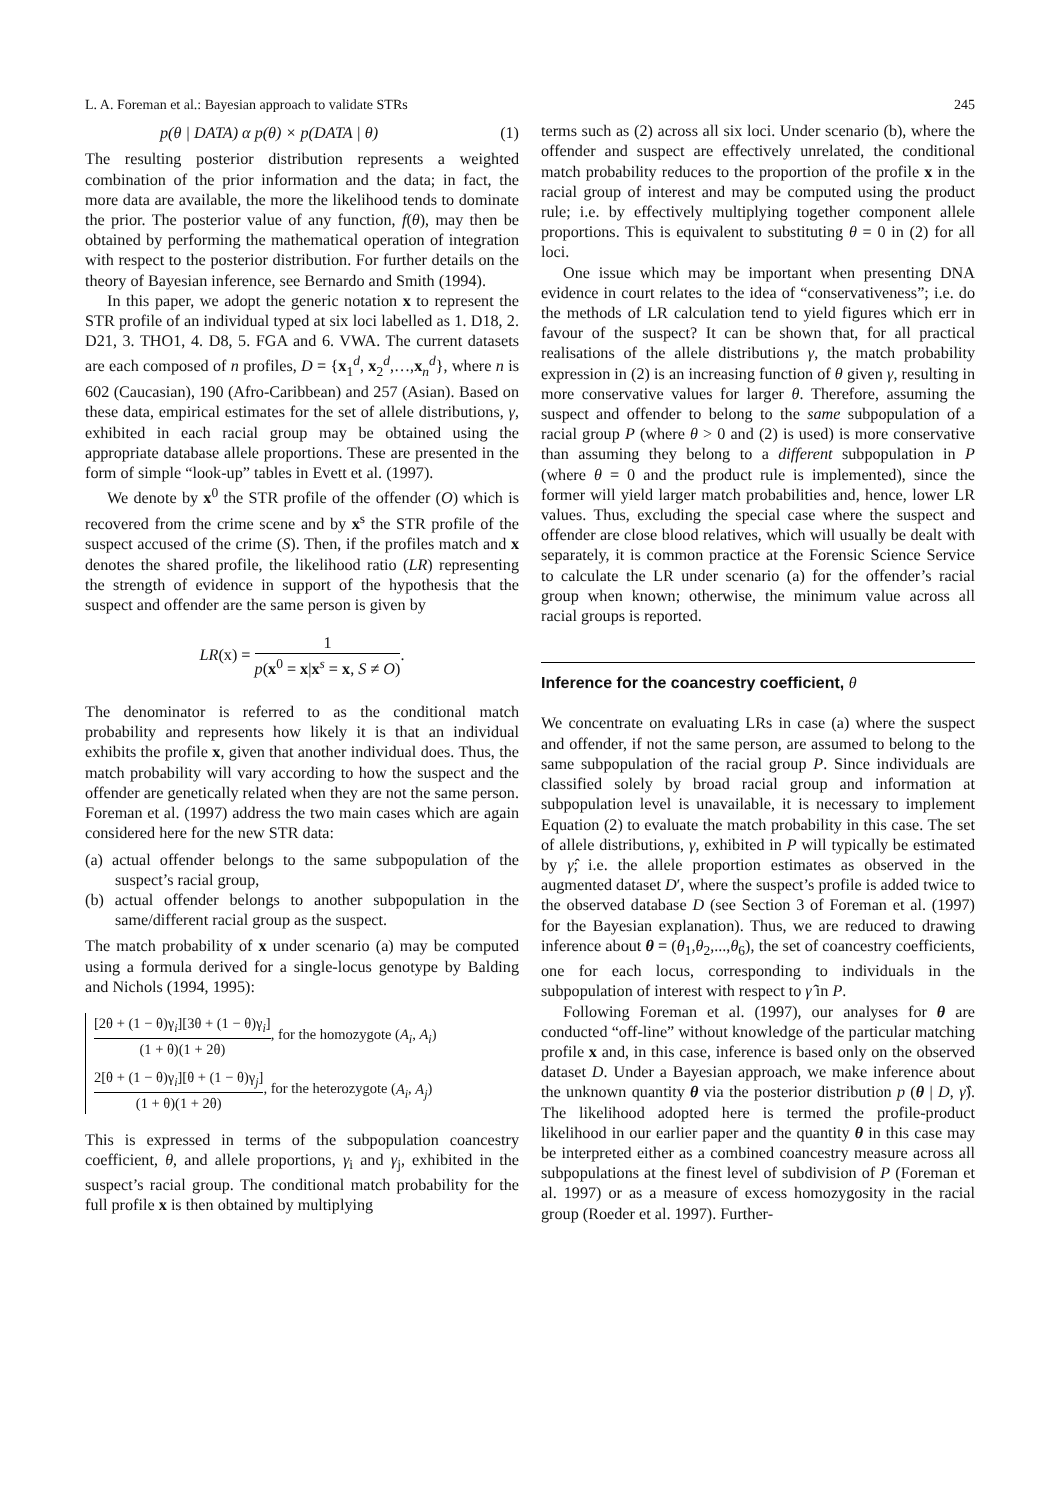L. A. Foreman et al.: Bayesian approach to validate STRs 245
p(θ | DATA) α p(θ) × p(DATA | θ) (1)
The resulting posterior distribution represents a weighted combination of the prior information and the data; in fact, the more data are available, the more the likelihood tends to dominate the prior. The posterior value of any function, f(θ), may then be obtained by performing the mathematical operation of integration with respect to the posterior distribution. For further details on the theory of Bayesian inference, see Bernardo and Smith (1994).
In this paper, we adopt the generic notation x to represent the STR profile of an individual typed at six loci labelled as 1. D18, 2. D21, 3. THO1, 4. D8, 5. FGA and 6. VWA. The current datasets are each composed of n profiles, D = {x<sub>1</sub><sup>d</sup>, x<sub>2</sub><sup>d</sup>,…,x<sub>n</sub><sup>d</sup>}, where n is 602 (Caucasian), 190 (Afro-Caribbean) and 257 (Asian). Based on these data, empirical estimates for the set of allele distributions, γ, exhibited in each racial group may be obtained using the appropriate database allele proportions. These are presented in the form of simple “look-up” tables in Evett et al. (1997).
We denote by x<sup>0</sup> the STR profile of the offender (O) which is recovered from the crime scene and by x<sup>s</sup> the STR profile of the suspect accused of the crime (S). Then, if the profiles match and x denotes the shared profile, the likelihood ratio (LR) representing the strength of evidence in support of the hypothesis that the suspect and offender are the same person is given by
LR(x) = 1 p(x<sup>0</sup> = x|x<sup>s</sup> = x, S ≠ O).
The denominator is referred to as the conditional match probability and represents how likely it is that an individual exhibits the profile x, given that another individual does. Thus, the match probability will vary according to how the suspect and the offender are genetically related when they are not the same person. Foreman et al. (1997) address the two main cases which are again considered here for the new STR data:
(a) actual offender belongs to the same subpopulation of the suspect’s racial group,
(b) actual offender belongs to another subpopulation in the same/different racial group as the suspect.
The match probability of x under scenario (a) may be computed using a formula derived for a single-locus genotype by Balding and Nichols (1994, 1995):
[2θ + (1 − θ)γ<sub>i</sub>][3θ + (1 − θ)γ<sub>i</sub>] (1 + θ)(1 + 2θ), for the homozygote (A<sub>i</sub>, A<sub>i</sub>)
2[θ + (1 − θ)γ<sub>i</sub>][θ + (1 − θ)γ<sub>j</sub>] (1 + θ)(1 + 2θ), for the heterozygote (A<sub>i</sub>, A<sub>j</sub>)
This is expressed in terms of the subpopulation coancestry coefficient, θ, and allele proportions, γ<sub>i</sub> and γ<sub>j</sub>, exhibited in the suspect’s racial group. The conditional match probability for the full profile x is then obtained by multiplying
terms such as (2) across all six loci. Under scenario (b), where the offender and suspect are effectively unrelated, the conditional match probability reduces to the proportion of the profile x in the racial group of interest and may be computed using the product rule; i.e. by effectively multiplying together component allele proportions. This is equivalent to substituting θ = 0 in (2) for all loci.
One issue which may be important when presenting DNA evidence in court relates to the idea of “conservativeness”; i.e. do the methods of LR calculation tend to yield figures which err in favour of the suspect? It can be shown that, for all practical realisations of the allele distributions γ, the match probability expression in (2) is an increasing function of θ given γ, resulting in more conservative values for larger θ. Therefore, assuming the suspect and offender to belong to the same subpopulation of a racial group P (where θ > 0 and (2) is used) is more conservative than assuming they belong to a different subpopulation in P (where θ = 0 and the product rule is implemented), since the former will yield larger match probabilities and, hence, lower LR values. Thus, excluding the special case where the suspect and offender are close blood relatives, which will usually be dealt with separately, it is common practice at the Forensic Science Service to calculate the LR under scenario (a) for the offender’s racial group when known; otherwise, the minimum value across all racial groups is reported.
Inference for the coancestry coefficient, θ
We concentrate on evaluating LRs in case (a) where the suspect and offender, if not the same person, are assumed to belong to the same subpopulation of the racial group P. Since individuals are classified solely by broad racial group and information at subpopulation level is unavailable, it is necessary to implement Equation (2) to evaluate the match probability in this case. The set of allele distributions, γ, exhibited in P will typically be estimated by γ̂; i.e. the allele proportion estimates as observed in the augmented dataset D′, where the suspect’s profile is added twice to the observed database D (see Section 3 of Foreman et al. (1997) for the Bayesian explanation). Thus, we are reduced to drawing inference about θ = (θ<sub>1</sub>,θ<sub>2</sub>,...,θ<sub>6</sub>), the set of coancestry coefficients, one for each locus, corresponding to individuals in the subpopulation of interest with respect to γ̂ in P.
Following Foreman et al. (1997), our analyses for θ are conducted “off-line” without knowledge of the particular matching profile x and, in this case, inference is based only on the observed dataset D. Under a Bayesian approach, we make inference about the unknown quantity θ via the posterior distribution p (θ | D, γ̂). The likelihood adopted here is termed the profile-product likelihood in our earlier paper and the quantity θ in this case may be interpreted either as a combined coancestry measure across all subpopulations at the finest level of subdivision of P (Foreman et al. 1997) or as a measure of excess homozygosity in the racial group (Roeder et al. 1997). Further-